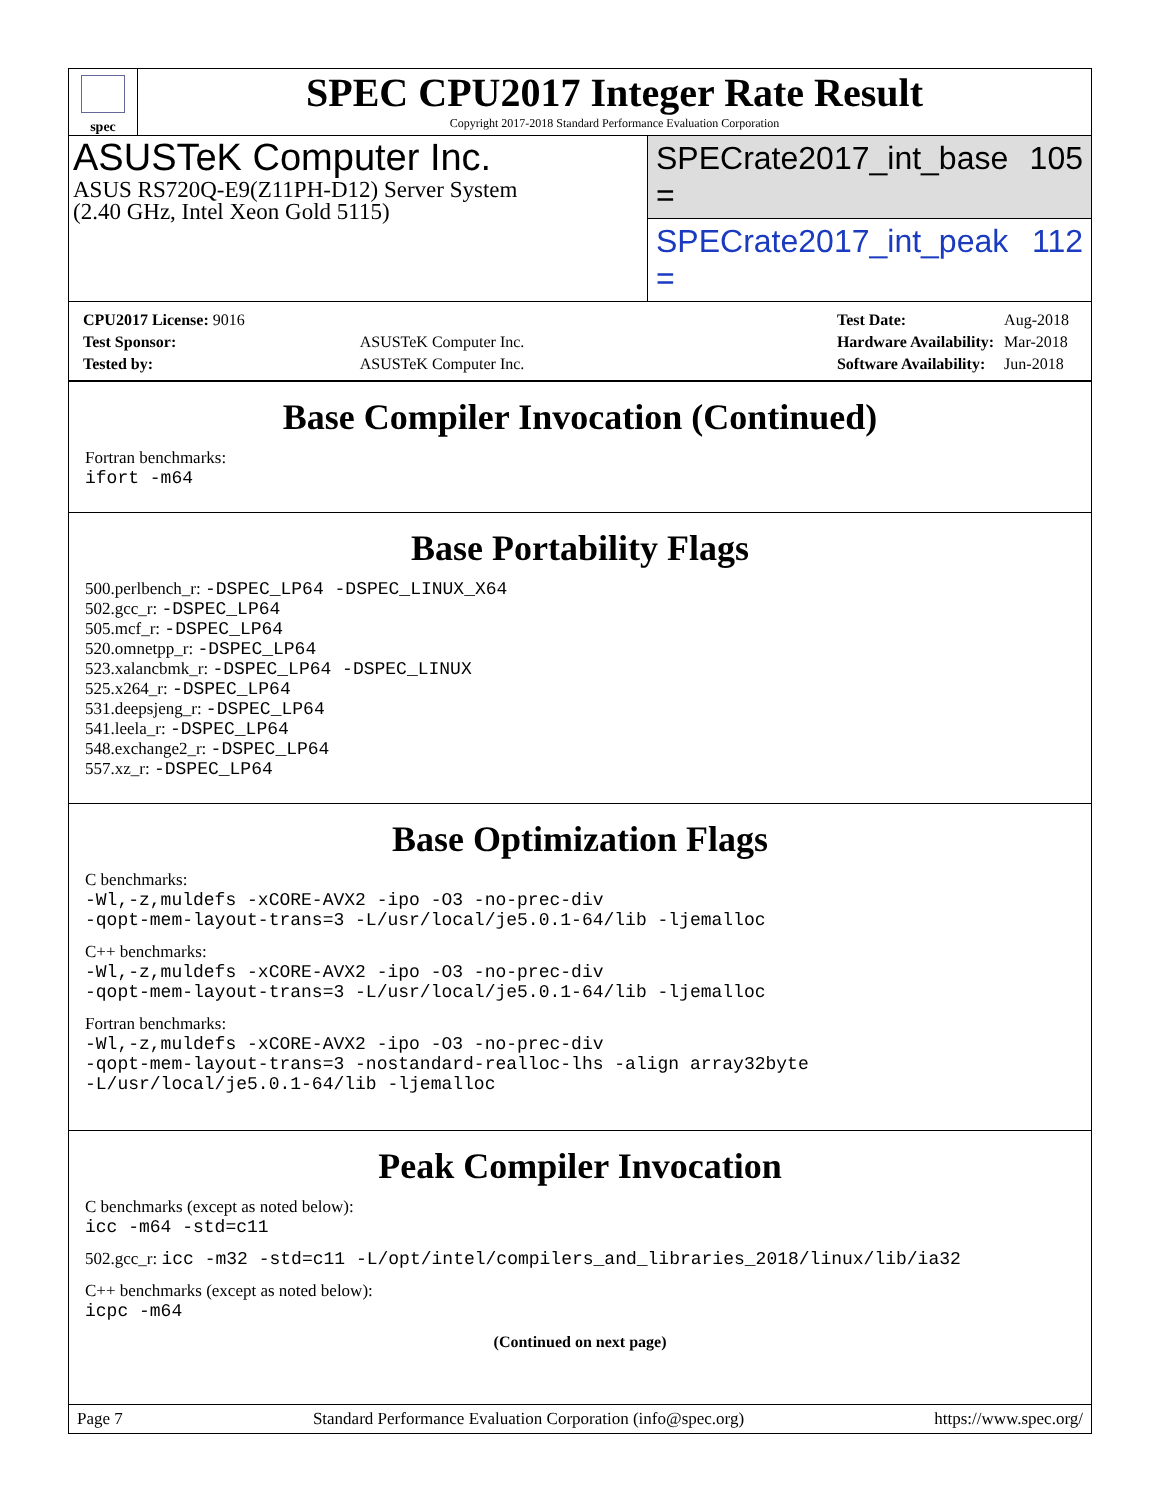spec
SPEC CPU2017 Integer Rate Result
Copyright 2017-2018 Standard Performance Evaluation Corporation
ASUSTeK Computer Inc.
ASUS RS720Q-E9(Z11PH-D12) Server System
(2.40 GHz, Intel Xeon Gold 5115)
SPECrate2017_int_base = 105
SPECrate2017_int_peak = 112
| CPU2017 License: 9016 | |
| Test Sponsor: | ASUSTeK Computer Inc. |
| Tested by: | ASUSTeK Computer Inc. |
| Test Date: | Aug-2018 |
| Hardware Availability: | Mar-2018 |
| Software Availability: | Jun-2018 |
Base Compiler Invocation (Continued)
Fortran benchmarks:
ifort -m64
Base Portability Flags
500.perlbench_r: -DSPEC_LP64 -DSPEC_LINUX_X64
502.gcc_r: -DSPEC_LP64
505.mcf_r: -DSPEC_LP64
520.omnetpp_r: -DSPEC_LP64
523.xalancbmk_r: -DSPEC_LP64 -DSPEC_LINUX
525.x264_r: -DSPEC_LP64
531.deepsjeng_r: -DSPEC_LP64
541.leela_r: -DSPEC_LP64
548.exchange2_r: -DSPEC_LP64
557.xz_r: -DSPEC_LP64
Base Optimization Flags
C benchmarks:
-Wl,-z,muldefs -xCORE-AVX2 -ipo -O3 -no-prec-div
-qopt-mem-layout-trans=3 -L/usr/local/je5.0.1-64/lib -ljemalloc
C++ benchmarks:
-Wl,-z,muldefs -xCORE-AVX2 -ipo -O3 -no-prec-div
-qopt-mem-layout-trans=3 -L/usr/local/je5.0.1-64/lib -ljemalloc
Fortran benchmarks:
-Wl,-z,muldefs -xCORE-AVX2 -ipo -O3 -no-prec-div
-qopt-mem-layout-trans=3 -nostandard-realloc-lhs -align array32byte
-L/usr/local/je5.0.1-64/lib -ljemalloc
Peak Compiler Invocation
C benchmarks (except as noted below):
icc -m64 -std=c11
502.gcc_r: icc -m32 -std=c11 -L/opt/intel/compilers_and_libraries_2018/linux/lib/ia32
C++ benchmarks (except as noted below):
icpc -m64
(Continued on next page)
Page 7 Standard Performance Evaluation Corporation (info@spec.org) https://www.spec.org/